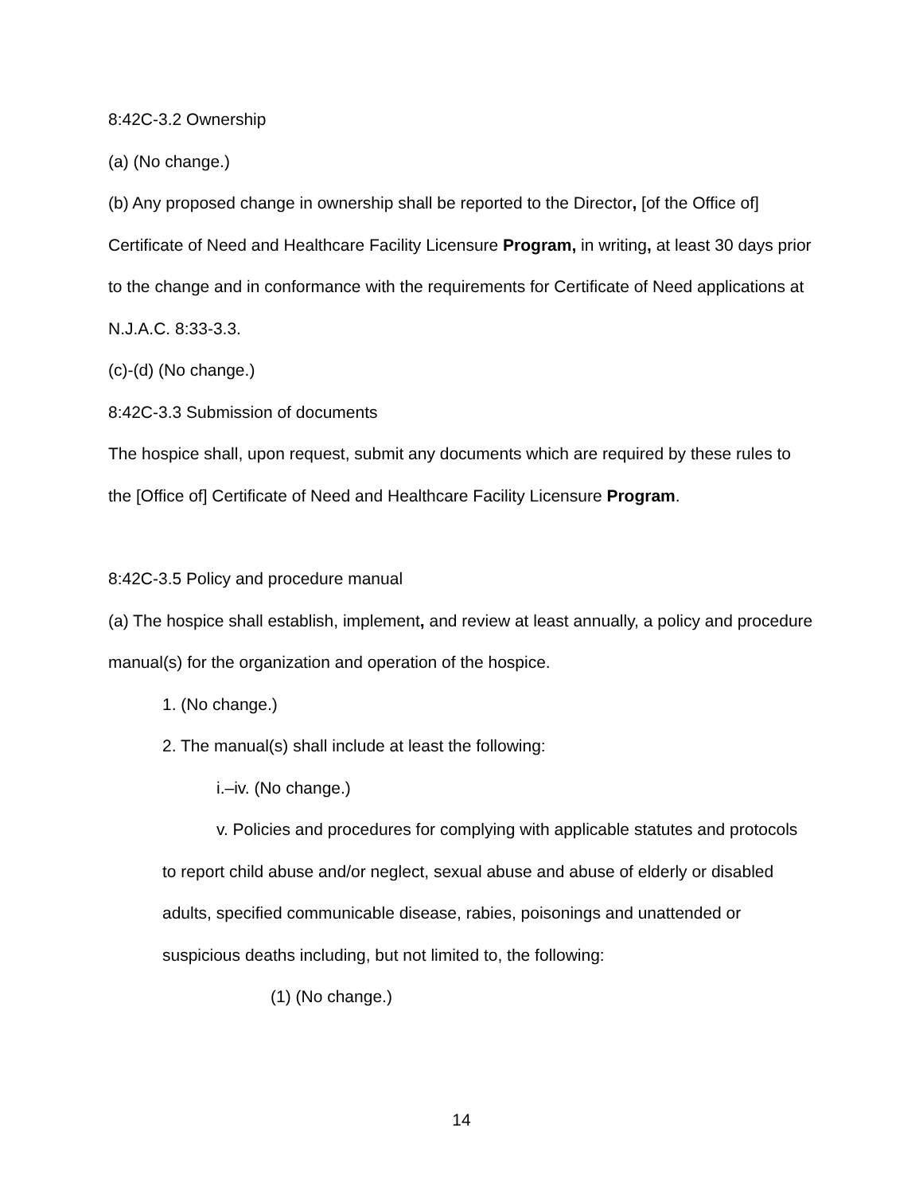8:42C-3.2 Ownership
(a) (No change.)
(b) Any proposed change in ownership shall be reported to the Director, [of the Office of] Certificate of Need and Healthcare Facility Licensure Program, in writing, at least 30 days prior to the change and in conformance with the requirements for Certificate of Need applications at N.J.A.C. 8:33-3.3.
(c)-(d) (No change.)
8:42C-3.3 Submission of documents
The hospice shall, upon request, submit any documents which are required by these rules to the [Office of] Certificate of Need and Healthcare Facility Licensure Program.
8:42C-3.5 Policy and procedure manual
(a) The hospice shall establish, implement, and review at least annually, a policy and procedure manual(s) for the organization and operation of the hospice.
1. (No change.)
2. The manual(s) shall include at least the following:
i.–iv. (No change.)
v. Policies and procedures for complying with applicable statutes and protocols to report child abuse and/or neglect, sexual abuse and abuse of elderly or disabled adults, specified communicable disease, rabies, poisonings and unattended or suspicious deaths including, but not limited to, the following:
(1) (No change.)
14